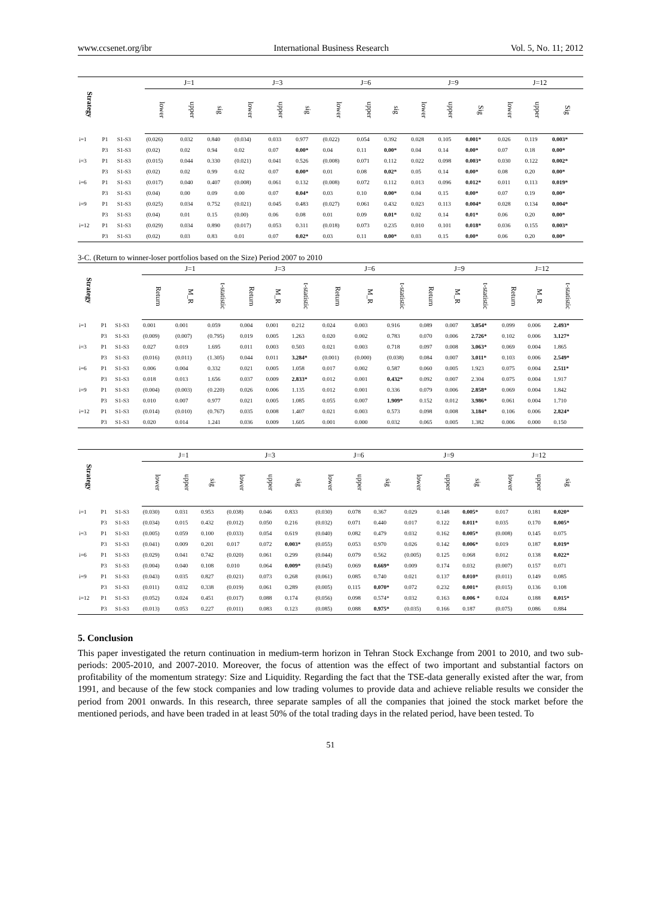www.ccsenet.org/ibr International Business Research Vol. 5, No. 11; 2012
| Strategy | | | J=1 | | | J=3 | | | J=6 | | | J=9 | | | J=12 | | |
| --- | --- | --- | --- | --- | --- | --- | --- | --- | --- | --- | --- | --- | --- | --- | --- | --- | --- |
| | | | lower | upper | sig | lower | upper | sig | lower | upper | sig | lower | upper | Sig | lower | upper | Sig |
| i=1 | P1 | S1-S3 | (0.026) | 0.032 | 0.840 | (0.034) | 0.033 | 0.977 | (0.022) | 0.054 | 0.392 | 0.028 | 0.105 | 0.001* | 0.026 | 0.119 | 0.003* |
| | P3 | S1-S3 | (0.02) | 0.02 | 0.94 | 0.02 | 0.07 | 0.00* | 0.04 | 0.11 | 0.00* | 0.04 | 0.14 | 0.00* | 0.07 | 0.18 | 0.00* |
| i=3 | P1 | S1-S3 | (0.015) | 0.044 | 0.330 | (0.021) | 0.041 | 0.526 | (0.008) | 0.071 | 0.112 | 0.022 | 0.098 | 0.003* | 0.030 | 0.122 | 0.002* |
| | P3 | S1-S3 | (0.02) | 0.02 | 0.99 | 0.02 | 0.07 | 0.00* | 0.01 | 0.08 | 0.02* | 0.05 | 0.14 | 0.00* | 0.08 | 0.20 | 0.00* |
| i=6 | P1 | S1-S3 | (0.017) | 0.040 | 0.407 | (0.008) | 0.061 | 0.132 | (0.008) | 0.072 | 0.112 | 0.013 | 0.096 | 0.012* | 0.011 | 0.113 | 0.019* |
| | P3 | S1-S3 | (0.04) | 0.00 | 0.09 | 0.00 | 0.07 | 0.04* | 0.03 | 0.10 | 0.00* | 0.04 | 0.15 | 0.00* | 0.07 | 0.19 | 0.00* |
| i=9 | P1 | S1-S3 | (0.025) | 0.034 | 0.752 | (0.021) | 0.045 | 0.483 | (0.027) | 0.061 | 0.432 | 0.023 | 0.113 | 0.004* | 0.028 | 0.134 | 0.004* |
| | P3 | S1-S3 | (0.04) | 0.01 | 0.15 | (0.00) | 0.06 | 0.08 | 0.01 | 0.09 | 0.01* | 0.02 | 0.14 | 0.01* | 0.06 | 0.20 | 0.00* |
| i=12 | P1 | S1-S3 | (0.029) | 0.034 | 0.890 | (0.017) | 0.053 | 0.311 | (0.018) | 0.073 | 0.235 | 0.010 | 0.101 | 0.018* | 0.036 | 0.155 | 0.003* |
| | P3 | S1-S3 | (0.02) | 0.03 | 0.83 | 0.01 | 0.07 | 0.02* | 0.03 | 0.11 | 0.00* | 0.03 | 0.15 | 0.00* | 0.06 | 0.20 | 0.00* |
3-C. (Return to winner-loser portfolios based on the Size) Period 2007 to 2010
| Strategy | | | J=1 | | | J=3 | | | J=6 | | | J=9 | | | J=12 | | |
| --- | --- | --- | --- | --- | --- | --- | --- | --- | --- | --- | --- | --- | --- | --- | --- | --- | --- |
| | | | Return | M_R | t-statistic | Return | M_R | t-statistic | Return | M_R | t-statistic | Return | M_R | t-statistic | Return | M_R | t-statistic |
| i=1 | P1 | S1-S3 | 0.001 | 0.001 | 0.059 | 0.004 | 0.001 | 0.212 | 0.024 | 0.003 | 0.916 | 0.089 | 0.007 | 3.054* | 0.099 | 0.006 | 2.493* |
| | P3 | S1-S3 | (0.009) | (0.007) | (0.795) | 0.019 | 0.005 | 1.263 | 0.020 | 0.002 | 0.783 | 0.070 | 0.006 | 2.726* | 0.102 | 0.006 | 3.127* |
| i=3 | P1 | S1-S3 | 0.027 | 0.019 | 1.695 | 0.011 | 0.003 | 0.503 | 0.021 | 0.003 | 0.718 | 0.097 | 0.008 | 3.063* | 0.069 | 0.004 | 1.865 |
| | P3 | S1-S3 | (0.016) | (0.011) | (1.305) | 0.044 | 0.011 | 3.284* | (0.001) | (0.000) | (0.038) | 0.084 | 0.007 | 3.011* | 0.103 | 0.006 | 2.549* |
| i=6 | P1 | S1-S3 | 0.006 | 0.004 | 0.332 | 0.021 | 0.005 | 1.058 | 0.017 | 0.002 | 0.587 | 0.060 | 0.005 | 1.923 | 0.075 | 0.004 | 2.511* |
| | P3 | S1-S3 | 0.018 | 0.013 | 1.656 | 0.037 | 0.009 | 2.833* | 0.012 | 0.001 | 0.432* | 0.092 | 0.007 | 2.304 | 0.075 | 0.004 | 1.917 |
| i=9 | P1 | S1-S3 | (0.004) | (0.003) | (0.220) | 0.026 | 0.006 | 1.135 | 0.012 | 0.001 | 0.336 | 0.079 | 0.006 | 2.858* | 0.069 | 0.004 | 1.842 |
| | P3 | S1-S3 | 0.010 | 0.007 | 0.977 | 0.021 | 0.005 | 1.085 | 0.055 | 0.007 | 1.909* | 0.152 | 0.012 | 3.986* | 0.061 | 0.004 | 1.710 |
| i=12 | P1 | S1-S3 | (0.014) | (0.010) | (0.767) | 0.035 | 0.008 | 1.407 | 0.021 | 0.003 | 0.573 | 0.098 | 0.008 | 3.184* | 0.106 | 0.006 | 2.824* |
| | P3 | S1-S3 | 0.020 | 0.014 | 1.241 | 0.036 | 0.009 | 1.605 | 0.001 | 0.000 | 0.032 | 0.065 | 0.005 | 1.382 | 0.006 | 0.000 | 0.150 |
| Strategy | | | J=1 | | | J=3 | | | J=6 | | | J=9 | | | J=12 | | |
| --- | --- | --- | --- | --- | --- | --- | --- | --- | --- | --- | --- | --- | --- | --- | --- | --- | --- |
| | | | lower | upper | sig | lower | upper | sig | lower | upper | sig | lower | upper | sig | lower | upper | sig |
| i=1 | P1 | S1-S3 | (0.030) | 0.031 | 0.953 | (0.038) | 0.046 | 0.833 | (0.030) | 0.078 | 0.367 | 0.029 | 0.148 | 0.005* | 0.017 | 0.181 | 0.020* |
| | P3 | S1-S3 | (0.034) | 0.015 | 0.432 | (0.012) | 0.050 | 0.216 | (0.032) | 0.071 | 0.440 | 0.017 | 0.122 | 0.011* | 0.035 | 0.170 | 0.005* |
| i=3 | P1 | S1-S3 | (0.005) | 0.059 | 0.100 | (0.033) | 0.054 | 0.619 | (0.040) | 0.082 | 0.479 | 0.032 | 0.162 | 0.005* | (0.008) | 0.145 | 0.075 |
| | P3 | S1-S3 | (0.041) | 0.009 | 0.201 | 0.017 | 0.072 | 0.003* | (0.055) | 0.053 | 0.970 | 0.026 | 0.142 | 0.006* | 0.019 | 0.187 | 0.019* |
| i=6 | P1 | S1-S3 | (0.029) | 0.041 | 0.742 | (0.020) | 0.061 | 0.299 | (0.044) | 0.079 | 0.562 | (0.005) | 0.125 | 0.068 | 0.012 | 0.138 | 0.022* |
| | P3 | S1-S3 | (0.004) | 0.040 | 0.108 | 0.010 | 0.064 | 0.009* | (0.045) | 0.069 | 0.669* | 0.009 | 0.174 | 0.032 | (0.007) | 0.157 | 0.071 |
| i=9 | P1 | S1-S3 | (0.043) | 0.035 | 0.827 | (0.021) | 0.073 | 0.268 | (0.061) | 0.085 | 0.740 | 0.021 | 0.137 | 0.010* | (0.011) | 0.149 | 0.085 |
| | P3 | S1-S3 | (0.011) | 0.032 | 0.338 | (0.019) | 0.061 | 0.289 | (0.005) | 0.115 | 0.070* | 0.072 | 0.232 | 0.001* | (0.015) | 0.136 | 0.108 |
| i=12 | P1 | S1-S3 | (0.052) | 0.024 | 0.451 | (0.017) | 0.088 | 0.174 | (0.056) | 0.098 | 0.574* | 0.032 | 0.163 | 0.006 * | 0.024 | 0.188 | 0.015* |
| | P3 | S1-S3 | (0.013) | 0.053 | 0.227 | (0.011) | 0.083 | 0.123 | (0.085) | 0.088 | 0.975* | (0.035) | 0.166 | 0.187 | (0.075) | 0.086 | 0.884 |
5. Conclusion
This paper investigated the return continuation in medium-term horizon in Tehran Stock Exchange from 2001 to 2010, and two sub-periods: 2005-2010, and 2007-2010. Moreover, the focus of attention was the effect of two important and substantial factors on profitability of the momentum strategy: Size and Liquidity. Regarding the fact that the TSE-data generally existed after the war, from 1991, and because of the few stock companies and low trading volumes to provide data and achieve reliable results we consider the period from 2001 onwards. In this research, three separate samples of all the companies that joined the stock market before the mentioned periods, and have been traded in at least 50% of the total trading days in the related period, have been tested. To
51